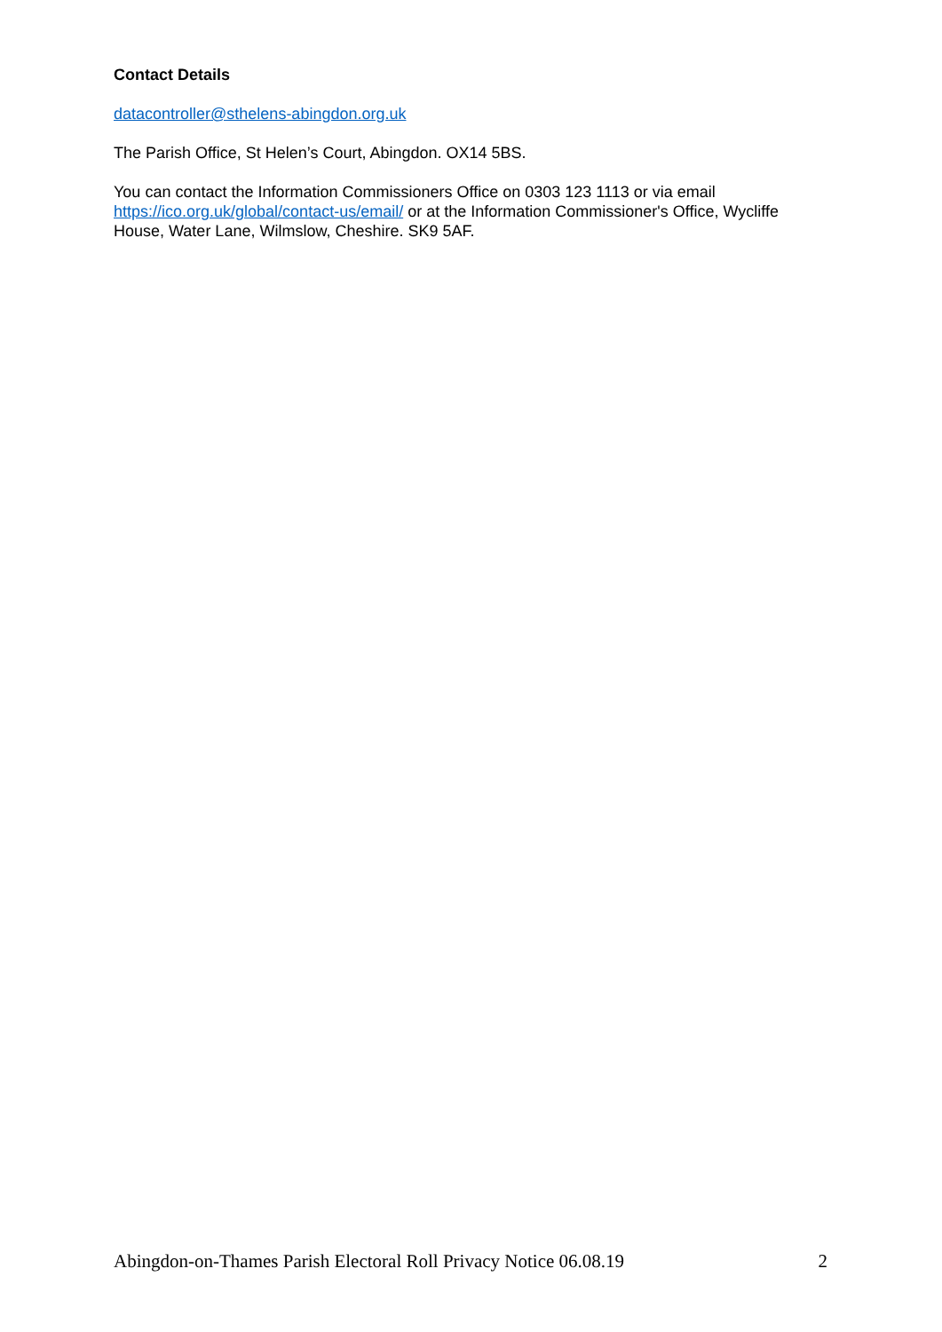Contact Details
datacontroller@sthelens-abingdon.org.uk
The Parish Office, St Helen’s Court, Abingdon. OX14 5BS.
You can contact the Information Commissioners Office on 0303 123 1113 or via email https://ico.org.uk/global/contact-us/email/ or at the Information Commissioner's Office, Wycliffe House, Water Lane, Wilmslow, Cheshire. SK9 5AF.
Abingdon-on-Thames Parish Electoral Roll Privacy Notice 06.08.19 2